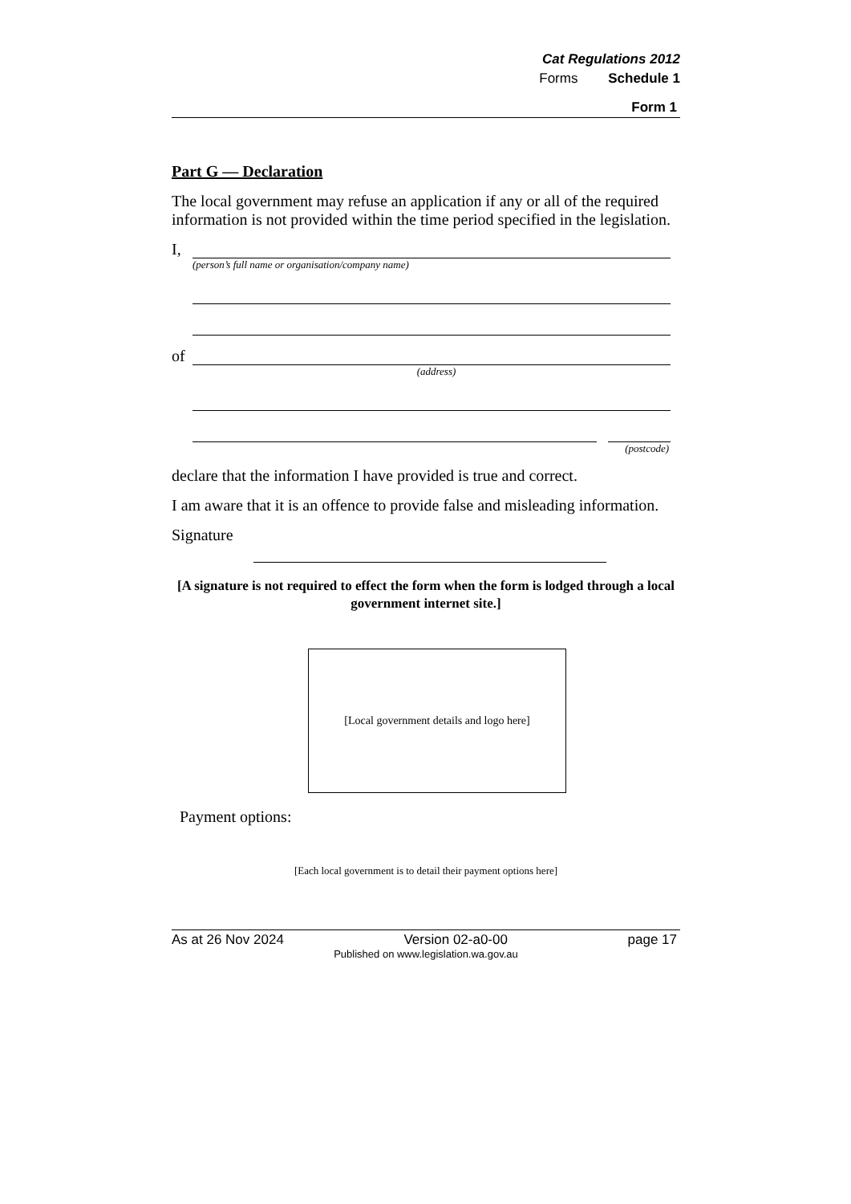Cat Regulations 2012
Forms Schedule 1
Form 1
Part G — Declaration
The local government may refuse an application if any or all of the required information is not provided within the time period specified in the legislation.
I,
(person’s full name or organisation/company name)
of
(address)
(postcode)
declare that the information I have provided is true and correct.
I am aware that it is an offence to provide false and misleading information.
Signature
[A signature is not required to effect the form when the form is lodged through a local government internet site.]
[Local government details and logo here]
Payment options:
[Each local government is to detail their payment options here]
As at 26 Nov 2024 Version 02-a0-00 page 17
Published on www.legislation.wa.gov.au